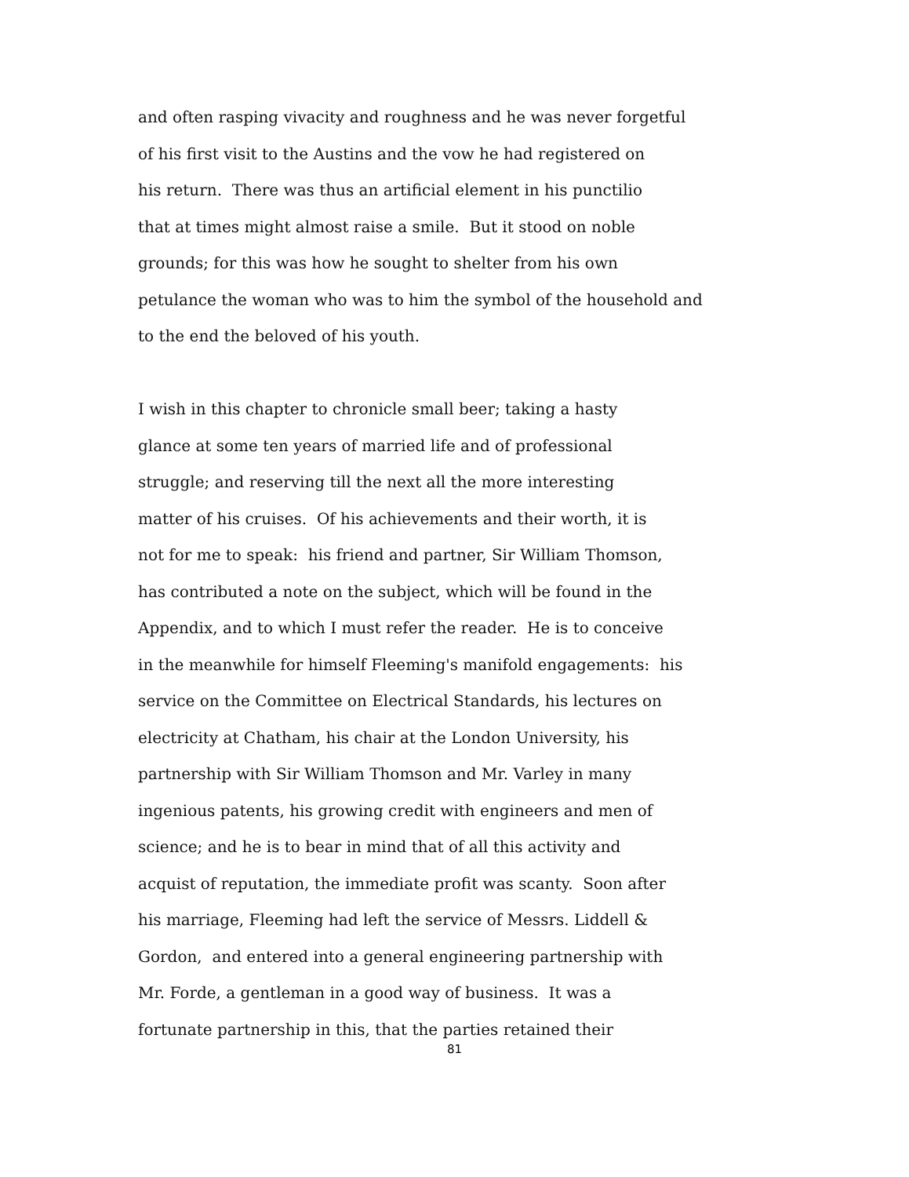and often rasping vivacity and roughness and he was never forgetful
of his first visit to the Austins and the vow he had registered on
his return. There was thus an artificial element in his punctilio
that at times might almost raise a smile. But it stood on noble
grounds; for this was how he sought to shelter from his own
petulance the woman who was to him the symbol of the household and
to the end the beloved of his youth.
I wish in this chapter to chronicle small beer; taking a hasty
glance at some ten years of married life and of professional
struggle; and reserving till the next all the more interesting
matter of his cruises. Of his achievements and their worth, it is
not for me to speak: his friend and partner, Sir William Thomson,
has contributed a note on the subject, which will be found in the
Appendix, and to which I must refer the reader. He is to conceive
in the meanwhile for himself Fleeming's manifold engagements: his
service on the Committee on Electrical Standards, his lectures on
electricity at Chatham, his chair at the London University, his
partnership with Sir William Thomson and Mr. Varley in many
ingenious patents, his growing credit with engineers and men of
science; and he is to bear in mind that of all this activity and
acquist of reputation, the immediate profit was scanty. Soon after
his marriage, Fleeming had left the service of Messrs. Liddell &
Gordon, and entered into a general engineering partnership with
Mr. Forde, a gentleman in a good way of business. It was a
fortunate partnership in this, that the parties retained their
81